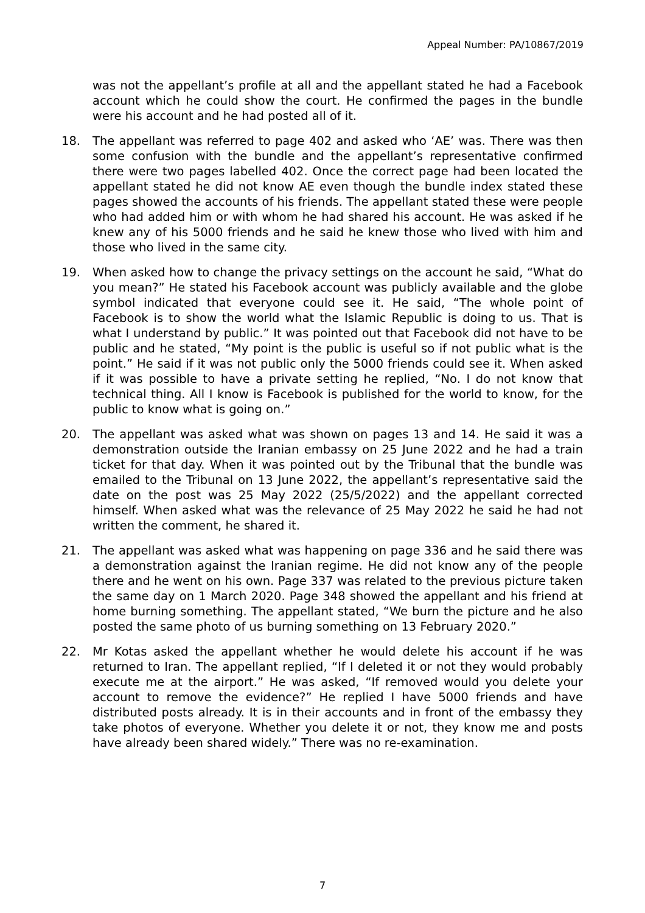Appeal Number: PA/10867/2019
was not the appellant’s profile at all and the appellant stated he had a Facebook account which he could show the court. He confirmed the pages in the bundle were his account and he had posted all of it.
18. The appellant was referred to page 402 and asked who ‘AE’ was. There was then some confusion with the bundle and the appellant’s representative confirmed there were two pages labelled 402. Once the correct page had been located the appellant stated he did not know AE even though the bundle index stated these pages showed the accounts of his friends. The appellant stated these were people who had added him or with whom he had shared his account. He was asked if he knew any of his 5000 friends and he said he knew those who lived with him and those who lived in the same city.
19. When asked how to change the privacy settings on the account he said, “What do you mean?” He stated his Facebook account was publicly available and the globe symbol indicated that everyone could see it. He said, “The whole point of Facebook is to show the world what the Islamic Republic is doing to us. That is what I understand by public.” It was pointed out that Facebook did not have to be public and he stated, “My point is the public is useful so if not public what is the point.” He said if it was not public only the 5000 friends could see it. When asked if it was possible to have a private setting he replied, “No. I do not know that technical thing. All I know is Facebook is published for the world to know, for the public to know what is going on.”
20. The appellant was asked what was shown on pages 13 and 14. He said it was a demonstration outside the Iranian embassy on 25 June 2022 and he had a train ticket for that day. When it was pointed out by the Tribunal that the bundle was emailed to the Tribunal on 13 June 2022, the appellant’s representative said the date on the post was 25 May 2022 (25/5/2022) and the appellant corrected himself. When asked what was the relevance of 25 May 2022 he said he had not written the comment, he shared it.
21. The appellant was asked what was happening on page 336 and he said there was a demonstration against the Iranian regime. He did not know any of the people there and he went on his own. Page 337 was related to the previous picture taken the same day on 1 March 2020. Page 348 showed the appellant and his friend at home burning something. The appellant stated, “We burn the picture and he also posted the same photo of us burning something on 13 February 2020.”
22. Mr Kotas asked the appellant whether he would delete his account if he was returned to Iran. The appellant replied, “If I deleted it or not they would probably execute me at the airport.” He was asked, “If removed would you delete your account to remove the evidence?” He replied I have 5000 friends and have distributed posts already. It is in their accounts and in front of the embassy they take photos of everyone. Whether you delete it or not, they know me and posts have already been shared widely.” There was no re-examination.
7